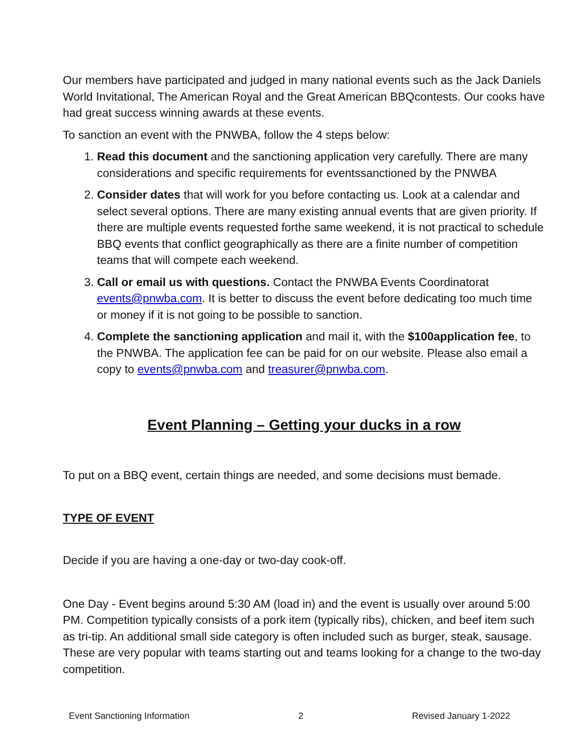Our members have participated and judged in many national events such as the Jack Daniels World Invitational, The American Royal and the Great American BBQcontests. Our cooks have had great success winning awards at these events.
To sanction an event with the PNWBA, follow the 4 steps below:
1. Read this document and the sanctioning application very carefully. There are many considerations and specific requirements for eventssanctioned by the PNWBA
2. Consider dates that will work for you before contacting us. Look at a calendar and select several options. There are many existing annual events that are given priority. If there are multiple events requested forthe same weekend, it is not practical to schedule BBQ events that conflict geographically as there are a finite number of competition teams that will compete each weekend.
3. Call or email us with questions. Contact the PNWBA Events Coordinatorat events@pnwba.com. It is better to discuss the event before dedicating too much time or money if it is not going to be possible to sanction.
4. Complete the sanctioning application and mail it, with the $100application fee, to the PNWBA. The application fee can be paid for on our website. Please also email a copy to events@pnwba.com and treasurer@pnwba.com.
Event Planning – Getting your ducks in a row
To put on a BBQ event, certain things are needed, and some decisions must bemade.
TYPE OF EVENT
Decide if you are having a one-day or two-day cook-off.
One Day - Event begins around 5:30 AM (load in) and the event is usually over around 5:00 PM. Competition typically consists of a pork item (typically ribs), chicken, and beef item such as tri-tip. An additional small side category is often included such as burger, steak, sausage. These are very popular with teams starting out and teams looking for a change to the two-day competition.
Event Sanctioning Information 2 Revised January 1-2022